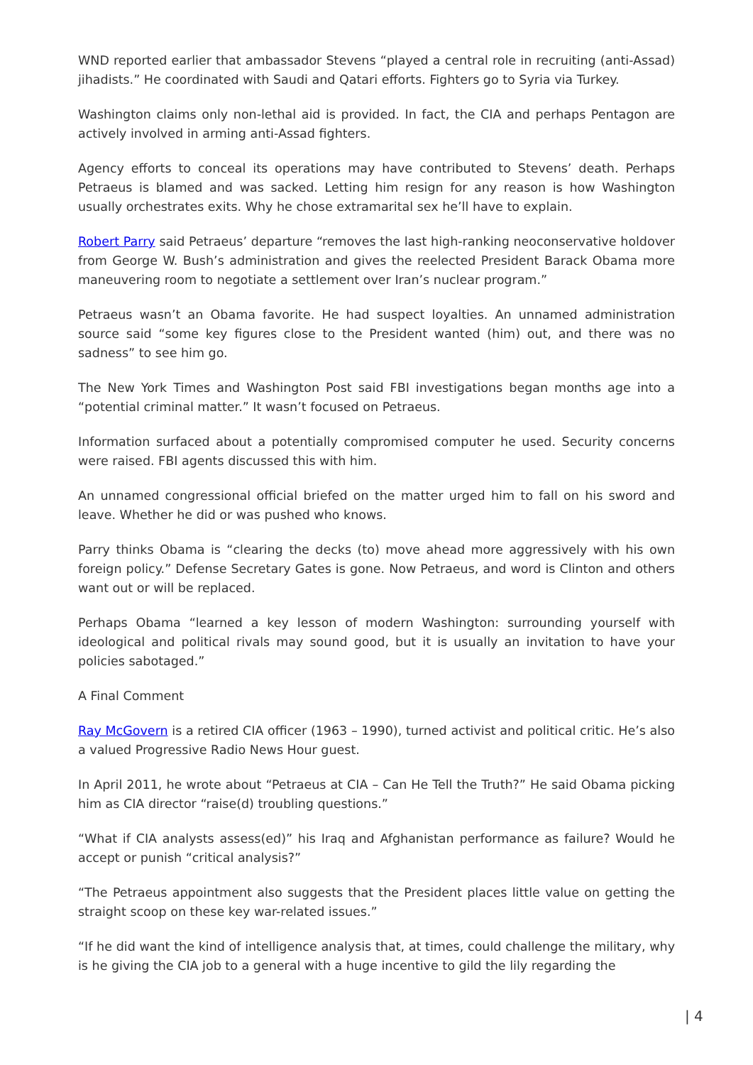WND reported earlier that ambassador Stevens “played a central role in recruiting (anti-Assad) jihadists.” He coordinated with Saudi and Qatari efforts. Fighters go to Syria via Turkey.
Washington claims only non-lethal aid is provided. In fact, the CIA and perhaps Pentagon are actively involved in arming anti-Assad fighters.
Agency efforts to conceal its operations may have contributed to Stevens’ death. Perhaps Petraeus is blamed and was sacked. Letting him resign for any reason is how Washington usually orchestrates exits. Why he chose extramarital sex he’ll have to explain.
Robert Parry said Petraeus’ departure “removes the last high-ranking neoconservative holdover from George W. Bush’s administration and gives the reelected President Barack Obama more maneuvering room to negotiate a settlement over Iran’s nuclear program.”
Petraeus wasn’t an Obama favorite. He had suspect loyalties. An unnamed administration source said “some key figures close to the President wanted (him) out, and there was no sadness” to see him go.
The New York Times and Washington Post said FBI investigations began months age into a “potential criminal matter.” It wasn’t focused on Petraeus.
Information surfaced about a potentially compromised computer he used. Security concerns were raised. FBI agents discussed this with him.
An unnamed congressional official briefed on the matter urged him to fall on his sword and leave. Whether he did or was pushed who knows.
Parry thinks Obama is “clearing the decks (to) move ahead more aggressively with his own foreign policy.” Defense Secretary Gates is gone. Now Petraeus, and word is Clinton and others want out or will be replaced.
Perhaps Obama “learned a key lesson of modern Washington: surrounding yourself with ideological and political rivals may sound good, but it is usually an invitation to have your policies sabotaged.”
A Final Comment
Ray McGovern is a retired CIA officer (1963 – 1990), turned activist and political critic. He’s also a valued Progressive Radio News Hour guest.
In April 2011, he wrote about “Petraeus at CIA – Can He Tell the Truth?” He said Obama picking him as CIA director “raise(d) troubling questions.”
“What if CIA analysts assess(ed)” his Iraq and Afghanistan performance as failure? Would he accept or punish “critical analysis?”
“The Petraeus appointment also suggests that the President places little value on getting the straight scoop on these key war-related issues.”
“If he did want the kind of intelligence analysis that, at times, could challenge the military, why is he giving the CIA job to a general with a huge incentive to gild the lily regarding the
| 4